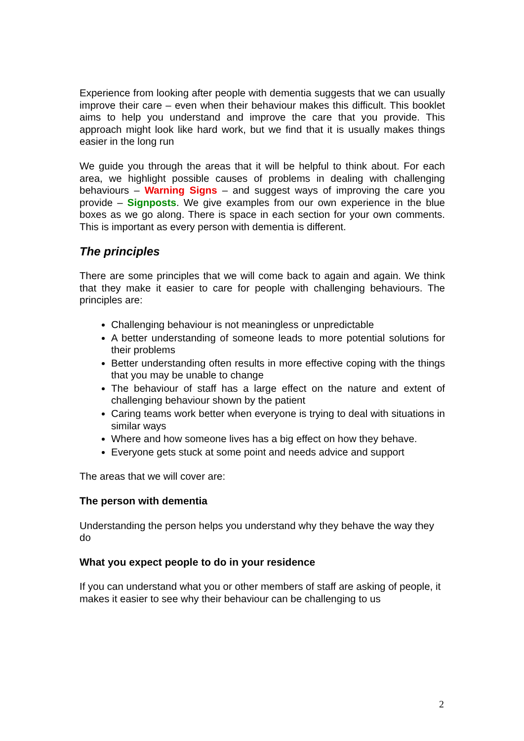Experience from looking after people with dementia suggests that we can usually improve their care – even when their behaviour makes this difficult. This booklet aims to help you understand and improve the care that you provide. This approach might look like hard work, but we find that it is usually makes things easier in the long run
We guide you through the areas that it will be helpful to think about. For each area, we highlight possible causes of problems in dealing with challenging behaviours – Warning Signs – and suggest ways of improving the care you provide – Signposts. We give examples from our own experience in the blue boxes as we go along. There is space in each section for your own comments. This is important as every person with dementia is different.
The principles
There are some principles that we will come back to again and again. We think that they make it easier to care for people with challenging behaviours. The principles are:
Challenging behaviour is not meaningless or unpredictable
A better understanding of someone leads to more potential solutions for their problems
Better understanding often results in more effective coping with the things that you may be unable to change
The behaviour of staff has a large effect on the nature and extent of challenging behaviour shown by the patient
Caring teams work better when everyone is trying to deal with situations in similar ways
Where and how someone lives has a big effect on how they behave.
Everyone gets stuck at some point and needs advice and support
The areas that we will cover are:
The person with dementia
Understanding the person helps you understand why they behave the way they do
What you expect people to do in your residence
If you can understand what you or other members of staff are asking of people, it makes it easier to see why their behaviour can be challenging to us
2